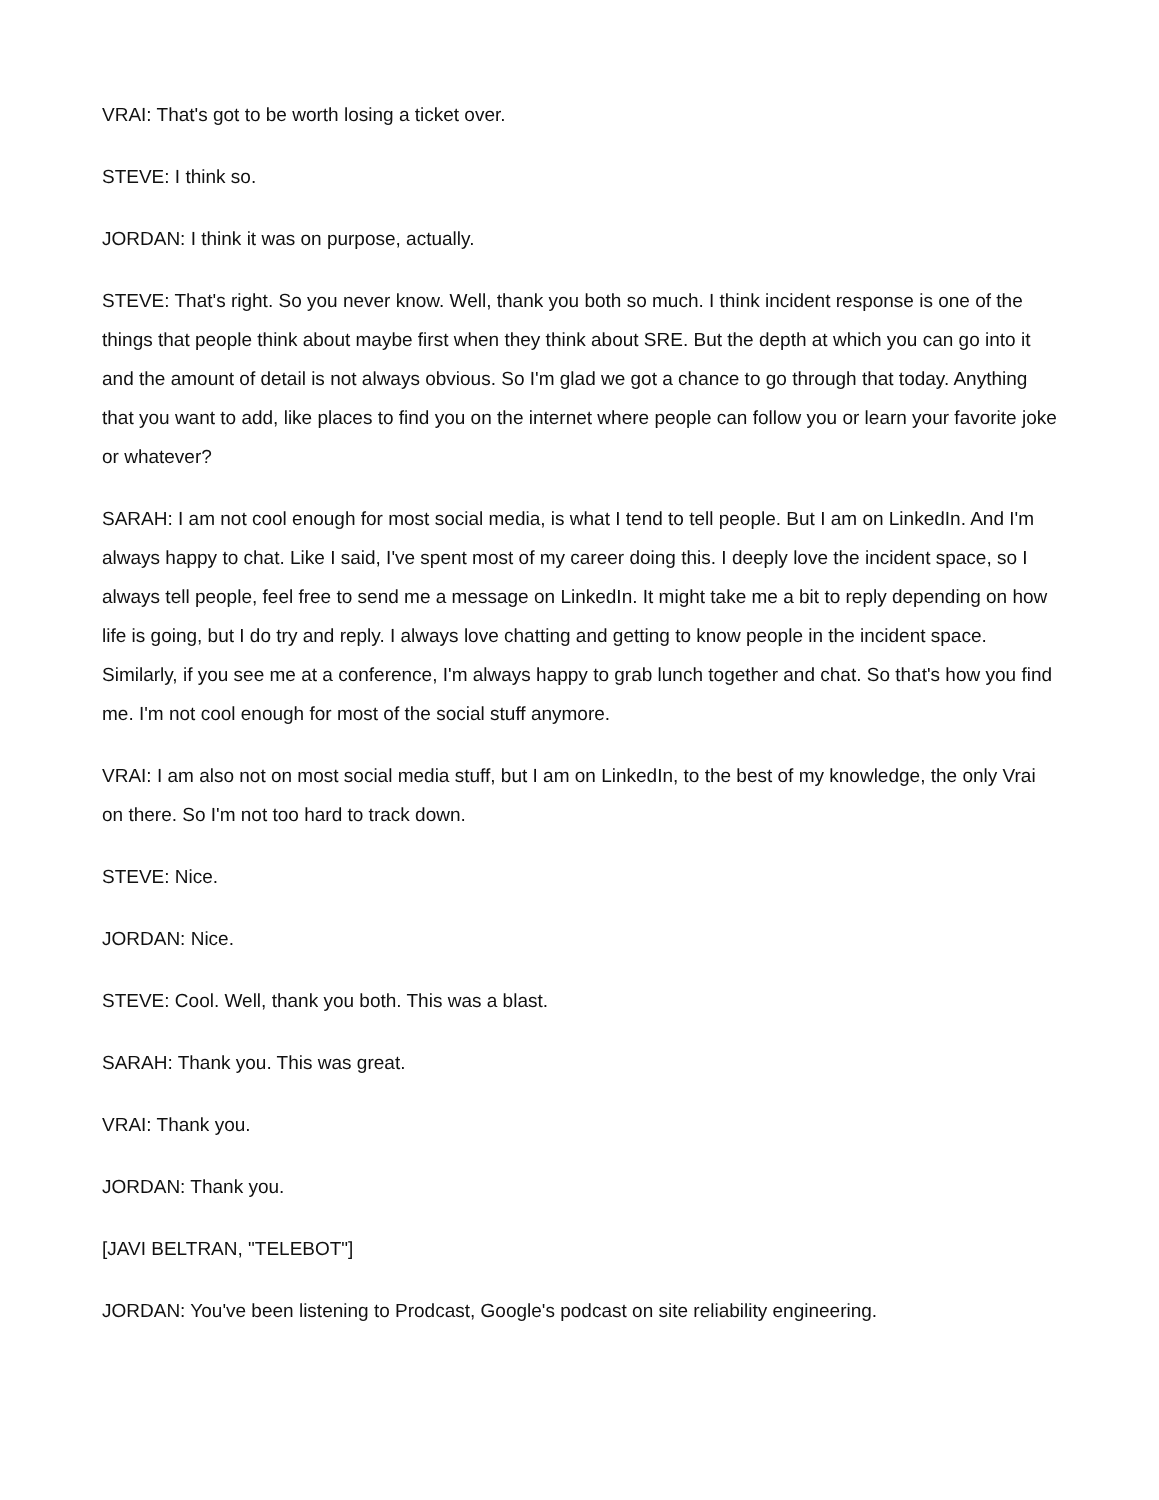VRAI: That's got to be worth losing a ticket over.
STEVE: I think so.
JORDAN: I think it was on purpose, actually.
STEVE: That's right. So you never know. Well, thank you both so much. I think incident response is one of the things that people think about maybe first when they think about SRE. But the depth at which you can go into it and the amount of detail is not always obvious. So I'm glad we got a chance to go through that today. Anything that you want to add, like places to find you on the internet where people can follow you or learn your favorite joke or whatever?
SARAH: I am not cool enough for most social media, is what I tend to tell people. But I am on LinkedIn. And I'm always happy to chat. Like I said, I've spent most of my career doing this. I deeply love the incident space, so I always tell people, feel free to send me a message on LinkedIn. It might take me a bit to reply depending on how life is going, but I do try and reply. I always love chatting and getting to know people in the incident space. Similarly, if you see me at a conference, I'm always happy to grab lunch together and chat. So that's how you find me. I'm not cool enough for most of the social stuff anymore.
VRAI: I am also not on most social media stuff, but I am on LinkedIn, to the best of my knowledge, the only Vrai on there. So I'm not too hard to track down.
STEVE: Nice.
JORDAN: Nice.
STEVE: Cool. Well, thank you both. This was a blast.
SARAH: Thank you. This was great.
VRAI: Thank you.
JORDAN: Thank you.
[JAVI BELTRAN, "TELEBOT"]
JORDAN: You've been listening to Prodcast, Google's podcast on site reliability engineering.